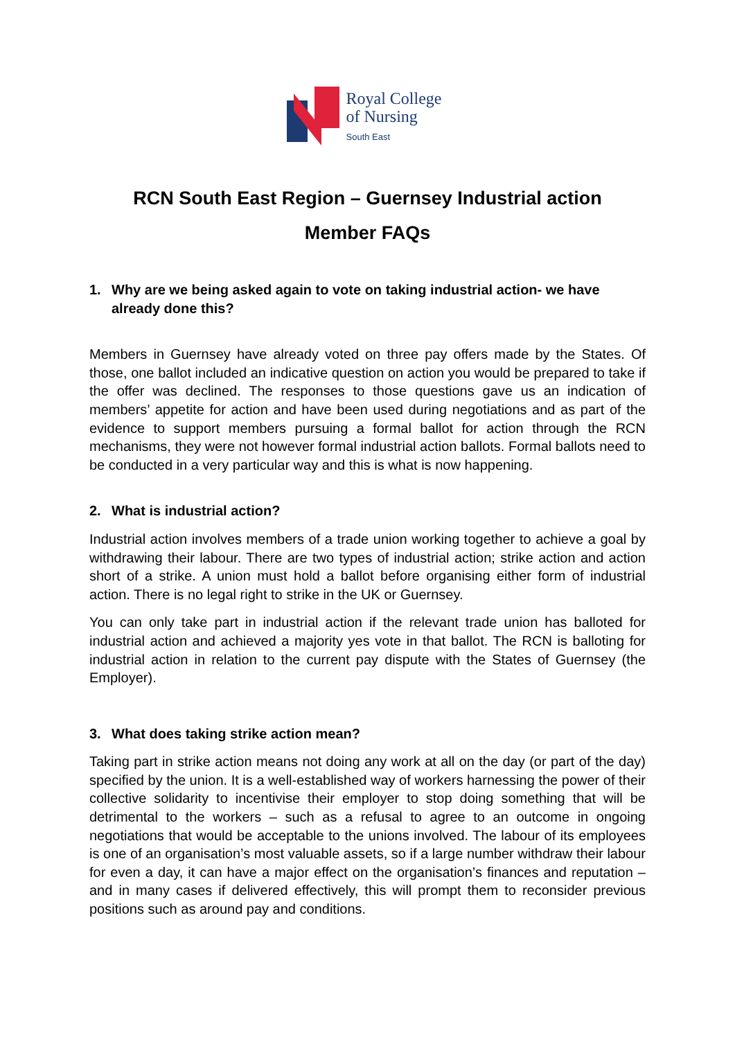Royal College
of Nursing
South East
RCN South East Region – Guernsey Industrial action
Member FAQs
1. Why are we being asked again to vote on taking industrial action- we have already done this?
Members in Guernsey have already voted on three pay offers made by the States. Of those, one ballot included an indicative question on action you would be prepared to take if the offer was declined. The responses to those questions gave us an indication of members’ appetite for action and have been used during negotiations and as part of the evidence to support members pursuing a formal ballot for action through the RCN mechanisms, they were not however formal industrial action ballots. Formal ballots need to be conducted in a very particular way and this is what is now happening.
2. What is industrial action?
Industrial action involves members of a trade union working together to achieve a goal by withdrawing their labour. There are two types of industrial action; strike action and action short of a strike. A union must hold a ballot before organising either form of industrial action. There is no legal right to strike in the UK or Guernsey.
You can only take part in industrial action if the relevant trade union has balloted for industrial action and achieved a majority yes vote in that ballot. The RCN is balloting for industrial action in relation to the current pay dispute with the States of Guernsey (the Employer).
3. What does taking strike action mean?
Taking part in strike action means not doing any work at all on the day (or part of the day) specified by the union. It is a well-established way of workers harnessing the power of their collective solidarity to incentivise their employer to stop doing something that will be detrimental to the workers – such as a refusal to agree to an outcome in ongoing negotiations that would be acceptable to the unions involved. The labour of its employees is one of an organisation’s most valuable assets, so if a large number withdraw their labour for even a day, it can have a major effect on the organisation’s finances and reputation – and in many cases if delivered effectively, this will prompt them to reconsider previous positions such as around pay and conditions.